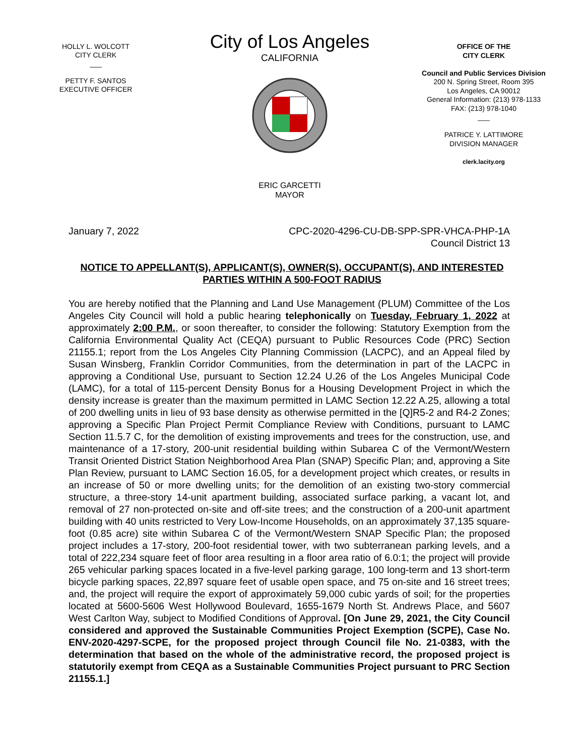HOLLY L. WOLCOTT
CITY CLERK
___
PETTY F. SANTOS
EXECUTIVE OFFICER
City of Los Angeles
CALIFORNIA
ERIC GARCETTI
MAYOR
OFFICE OF THE
CITY CLERK
Council and Public Services Division
200 N. Spring Street, Room 395
Los Angeles, CA 90012
General Information: (213) 978-1133
FAX: (213) 978-1040
___
PATRICE Y. LATTIMORE
DIVISION MANAGER
clerk.lacity.org
January 7, 2022 CPC-2020-4296-CU-DB-SPP-SPR-VHCA-PHP-1A
Council District 13
NOTICE TO APPELLANT(S), APPLICANT(S), OWNER(S), OCCUPANT(S), AND INTERESTED PARTIES WITHIN A 500-FOOT RADIUS
You are hereby notified that the Planning and Land Use Management (PLUM) Committee of the Los Angeles City Council will hold a public hearing telephonically on Tuesday, February 1, 2022 at approximately 2:00 P.M., or soon thereafter, to consider the following: Statutory Exemption from the California Environmental Quality Act (CEQA) pursuant to Public Resources Code (PRC) Section 21155.1; report from the Los Angeles City Planning Commission (LACPC), and an Appeal filed by Susan Winsberg, Franklin Corridor Communities, from the determination in part of the LACPC in approving a Conditional Use, pursuant to Section 12.24 U.26 of the Los Angeles Municipal Code (LAMC), for a total of 115-percent Density Bonus for a Housing Development Project in which the density increase is greater than the maximum permitted in LAMC Section 12.22 A.25, allowing a total of 200 dwelling units in lieu of 93 base density as otherwise permitted in the [Q]R5-2 and R4-2 Zones; approving a Specific Plan Project Permit Compliance Review with Conditions, pursuant to LAMC Section 11.5.7 C, for the demolition of existing improvements and trees for the construction, use, and maintenance of a 17-story, 200-unit residential building within Subarea C of the Vermont/Western Transit Oriented District Station Neighborhood Area Plan (SNAP) Specific Plan; and, approving a Site Plan Review, pursuant to LAMC Section 16.05, for a development project which creates, or results in an increase of 50 or more dwelling units; for the demolition of an existing two-story commercial structure, a three-story 14-unit apartment building, associated surface parking, a vacant lot, and removal of 27 non-protected on-site and off-site trees; and the construction of a 200-unit apartment building with 40 units restricted to Very Low-Income Households, on an approximately 37,135 square-foot (0.85 acre) site within Subarea C of the Vermont/Western SNAP Specific Plan; the proposed project includes a 17-story, 200-foot residential tower, with two subterranean parking levels, and a total of 222,234 square feet of floor area resulting in a floor area ratio of 6.0:1; the project will provide 265 vehicular parking spaces located in a five-level parking garage, 100 long-term and 13 short-term bicycle parking spaces, 22,897 square feet of usable open space, and 75 on-site and 16 street trees; and, the project will require the export of approximately 59,000 cubic yards of soil; for the properties located at 5600-5606 West Hollywood Boulevard, 1655-1679 North St. Andrews Place, and 5607 West Carlton Way, subject to Modified Conditions of Approval. [On June 29, 2021, the City Council considered and approved the Sustainable Communities Project Exemption (SCPE), Case No. ENV-2020-4297-SCPE, for the proposed project through Council file No. 21-0383, with the determination that based on the whole of the administrative record, the proposed project is statutorily exempt from CEQA as a Sustainable Communities Project pursuant to PRC Section 21155.1.]